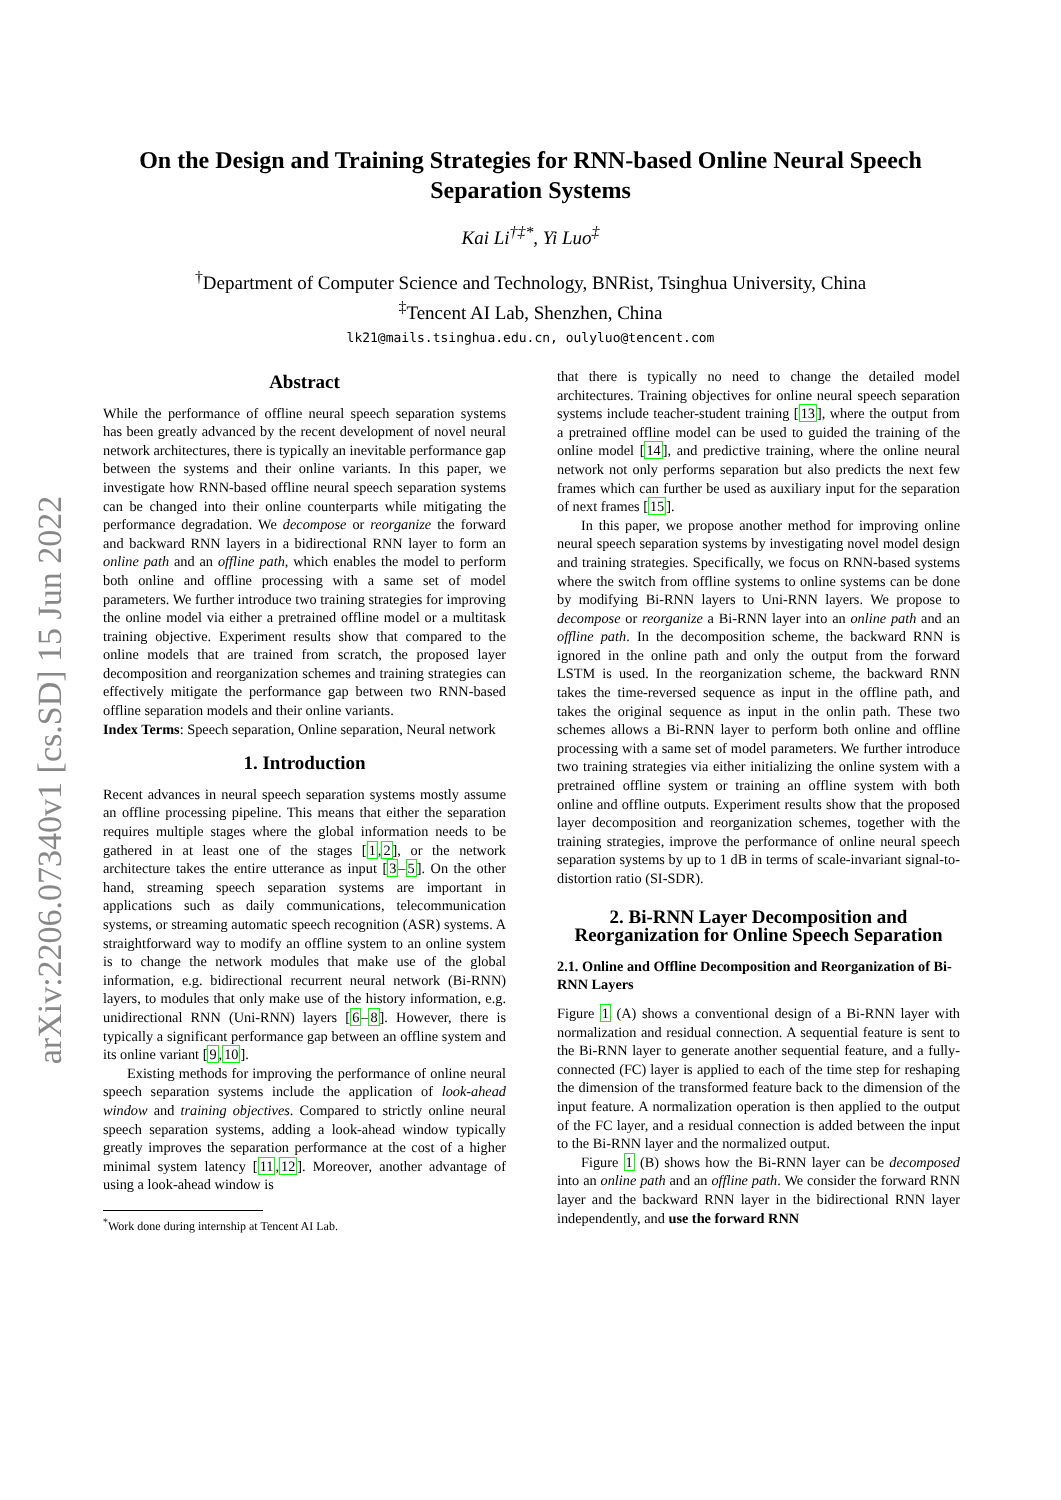arXiv:2206.07340v1 [cs.SD] 15 Jun 2022
On the Design and Training Strategies for RNN-based Online Neural Speech
Separation Systems
Kai Li<sup>†‡*</sup>, Yi Luo<sup>‡</sup>
<sup>†</sup> Department of Computer Science and Technology, BNRist, Tsinghua University, China
<sup>‡</sup> Tencent AI Lab, Shenzhen, China
lk21@mails.tsinghua.edu.cn, oulyluo@tencent.com
Abstract
While the performance of offline neural speech separation systems has been greatly advanced by the recent development of novel neural network architectures, there is typically an inevitable performance gap between the systems and their online variants. In this paper, we investigate how RNN-based offline neural speech separation systems can be changed into their online counterparts while mitigating the performance degradation. We decompose or reorganize the forward and backward RNN layers in a bidirectional RNN layer to form an online path and an offline path, which enables the model to perform both online and offline processing with a same set of model parameters. We further introduce two training strategies for improving the online model via either a pretrained offline model or a multitask training objective. Experiment results show that compared to the online models that are trained from scratch, the proposed layer decomposition and reorganization schemes and training strategies can effectively mitigate the performance gap between two RNN-based offline separation models and their online variants.
Index Terms: Speech separation, Online separation, Neural network
1. Introduction
Recent advances in neural speech separation systems mostly assume an offline processing pipeline. This means that either the separation requires multiple stages where the global information needs to be gathered in at least one of the stages [1,2], or the network architecture takes the entire utterance as input [3–5]. On the other hand, streaming speech separation systems are important in applications such as daily communications, telecommunication systems, or streaming automatic speech recognition (ASR) systems. A straightforward way to modify an offline system to an online system is to change the network modules that make use of the global information, e.g. bidirectional recurrent neural network (Bi-RNN) layers, to modules that only make use of the history information, e.g. unidirectional RNN (Uni-RNN) layers [6–8]. However, there is typically a significant performance gap between an offline system and its online variant [9,10].
Existing methods for improving the performance of online neural speech separation systems include the application of look-ahead window and training objectives. Compared to strictly online neural speech separation systems, adding a look-ahead window typically greatly improves the separation performance at the cost of a higher minimal system latency [11,12]. Moreover, another advantage of using a look-ahead window is
<sup>*</sup> Work done during internship at Tencent AI Lab.
that there is typically no need to change the detailed model architectures. Training objectives for online neural speech separation systems include teacher-student training [13], where the output from a pretrained offline model can be used to guided the training of the online model [14], and predictive training, where the online neural network not only performs separation but also predicts the next few frames which can further be used as auxiliary input for the separation of next frames [15].
In this paper, we propose another method for improving online neural speech separation systems by investigating novel model design and training strategies. Specifically, we focus on RNN-based systems where the switch from offline systems to online systems can be done by modifying Bi-RNN layers to Uni-RNN layers. We propose to decompose or reorganize a Bi-RNN layer into an online path and an offline path. In the decomposition scheme, the backward RNN is ignored in the online path and only the output from the forward LSTM is used. In the reorganization scheme, the backward RNN takes the time-reversed sequence as input in the offline path, and takes the original sequence as input in the onlin path. These two schemes allows a Bi-RNN layer to perform both online and offline processing with a same set of model parameters. We further introduce two training strategies via either initializing the online system with a pretrained offline system or training an offline system with both online and offline outputs. Experiment results show that the proposed layer decomposition and reorganization schemes, together with the training strategies, improve the performance of online neural speech separation systems by up to 1 dB in terms of scale-invariant signal-to-distortion ratio (SI-SDR).
2. Bi-RNN Layer Decomposition and Reorganization for Online Speech Separation
2.1. Online and Offline Decomposition and Reorganization of Bi-RNN Layers
Figure 1 (A) shows a conventional design of a Bi-RNN layer with normalization and residual connection. A sequential feature is sent to the Bi-RNN layer to generate another sequential feature, and a fully-connected (FC) layer is applied to each of the time step for reshaping the dimension of the transformed feature back to the dimension of the input feature. A normalization operation is then applied to the output of the FC layer, and a residual connection is added between the input to the Bi-RNN layer and the normalized output.
Figure 1 (B) shows how the Bi-RNN layer can be decomposed into an online path and an offline path. We consider the forward RNN layer and the backward RNN layer in the bidirectional RNN layer independently, and use the forward RNN